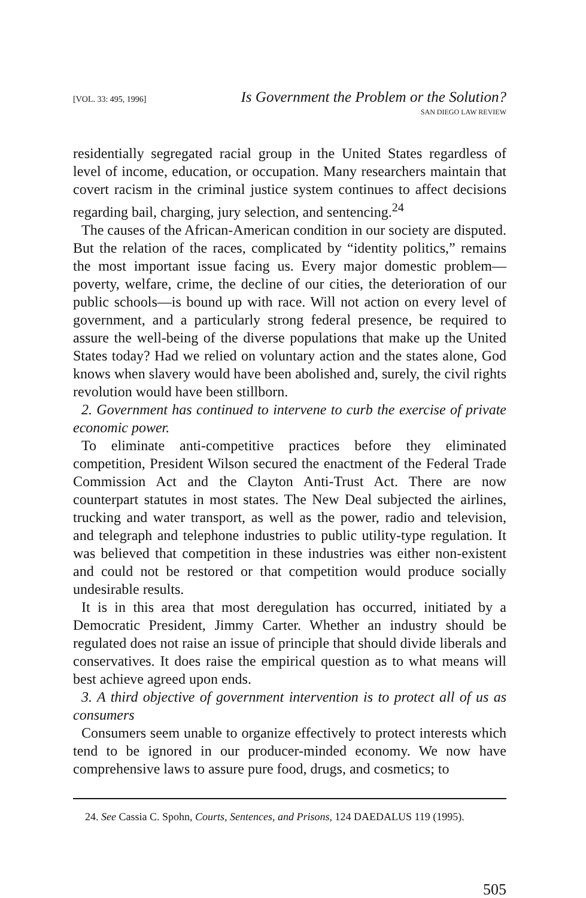[VOL. 33: 495, 1996] Is Government the Problem or the Solution?
SAN DIEGO LAW REVIEW
residentially segregated racial group in the United States regardless of level of income, education, or occupation. Many researchers maintain that covert racism in the criminal justice system continues to affect decisions regarding bail, charging, jury selection, and sentencing.<sup>24</sup>
The causes of the African-American condition in our society are disputed. But the relation of the races, complicated by “identity politics,” remains the most important issue facing us. Every major domestic problem—poverty, welfare, crime, the decline of our cities, the deterioration of our public schools—is bound up with race. Will not action on every level of government, and a particularly strong federal presence, be required to assure the well-being of the diverse populations that make up the United States today? Had we relied on voluntary action and the states alone, God knows when slavery would have been abolished and, surely, the civil rights revolution would have been stillborn.
2. Government has continued to intervene to curb the exercise of private economic power.
To eliminate anti-competitive practices before they eliminated competition, President Wilson secured the enactment of the Federal Trade Commission Act and the Clayton Anti-Trust Act. There are now counterpart statutes in most states. The New Deal subjected the airlines, trucking and water transport, as well as the power, radio and television, and telegraph and telephone industries to public utility-type regulation. It was believed that competition in these industries was either non-existent and could not be restored or that competition would produce socially undesirable results.
It is in this area that most deregulation has occurred, initiated by a Democratic President, Jimmy Carter. Whether an industry should be regulated does not raise an issue of principle that should divide liberals and conservatives. It does raise the empirical question as to what means will best achieve agreed upon ends.
3. A third objective of government intervention is to protect all of us as consumers
Consumers seem unable to organize effectively to protect interests which tend to be ignored in our producer-minded economy. We now have comprehensive laws to assure pure food, drugs, and cosmetics; to
24. See Cassia C. Spohn, Courts, Sentences, and Prisons, 124 DAEDALUS 119 (1995).
505